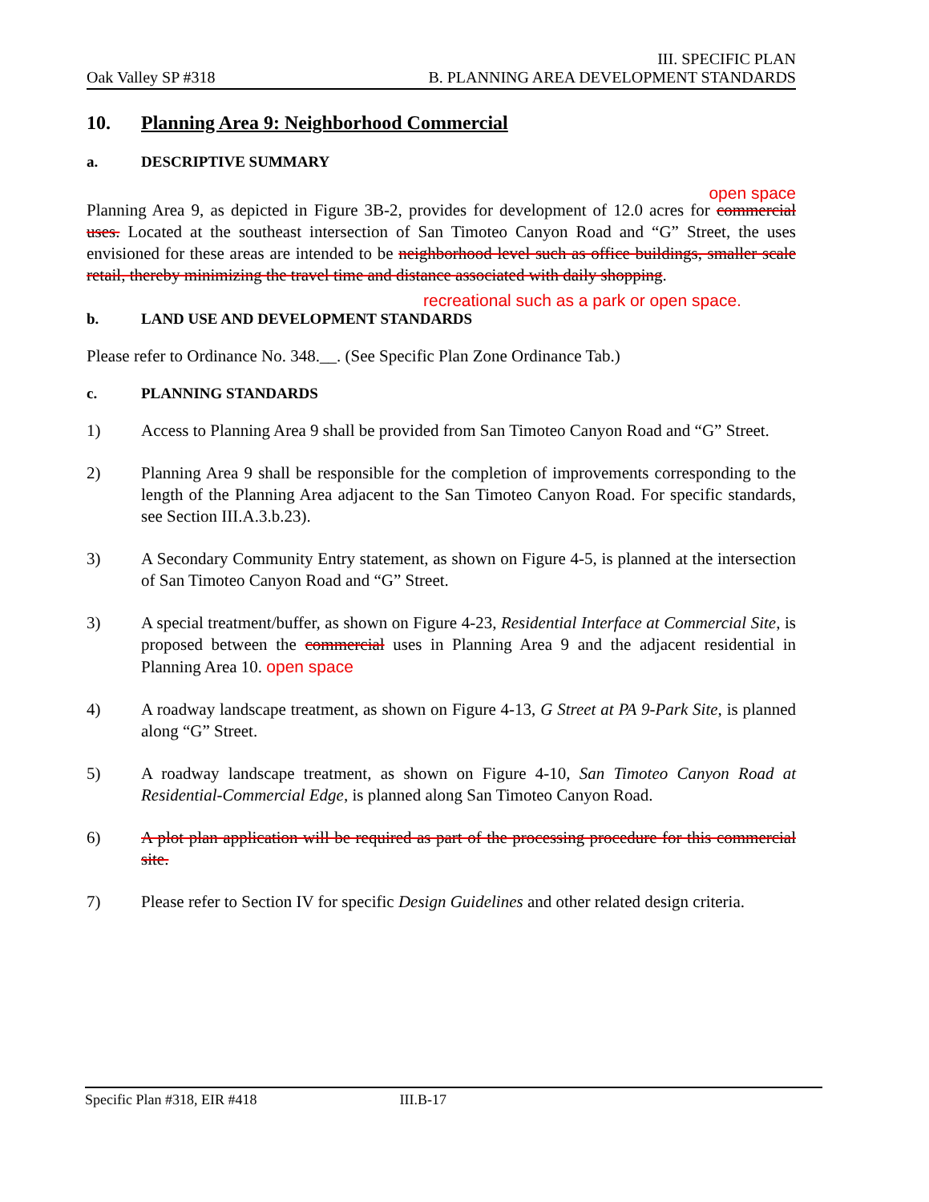Oak Valley SP #318
III. SPECIFIC PLAN
B. PLANNING AREA DEVELOPMENT STANDARDS
10. Planning Area 9: Neighborhood Commercial
a. DESCRIPTIVE SUMMARY
open space
Planning Area 9, as depicted in Figure 3B-2, provides for development of 12.0 acres for commercial uses. Located at the southeast intersection of San Timoteo Canyon Road and “G” Street, the uses envisioned for these areas are intended to be neighborhood level such as office buildings, smaller scale retail, thereby minimizing the travel time and distance associated with daily shopping.
recreational such as a park or open space.
b. LAND USE AND DEVELOPMENT STANDARDS
Please refer to Ordinance No. 348.__. (See Specific Plan Zone Ordinance Tab.)
c. PLANNING STANDARDS
1) Access to Planning Area 9 shall be provided from San Timoteo Canyon Road and “G” Street.
2) Planning Area 9 shall be responsible for the completion of improvements corresponding to the length of the Planning Area adjacent to the San Timoteo Canyon Road. For specific standards, see Section III.A.3.b.23).
3) A Secondary Community Entry statement, as shown on Figure 4-5, is planned at the intersection of San Timoteo Canyon Road and “G” Street.
3) A special treatment/buffer, as shown on Figure 4-23, Residential Interface at Commercial Site, is proposed between the commercial uses in Planning Area 9 and the adjacent residential in Planning Area 10. open space
4) A roadway landscape treatment, as shown on Figure 4-13, G Street at PA 9-Park Site, is planned along “G” Street.
5) A roadway landscape treatment, as shown on Figure 4-10, San Timoteo Canyon Road at Residential-Commercial Edge, is planned along San Timoteo Canyon Road.
6) A plot plan application will be required as part of the processing procedure for this commercial site.
7) Please refer to Section IV for specific Design Guidelines and other related design criteria.
Specific Plan #318, EIR #418 III.B-17